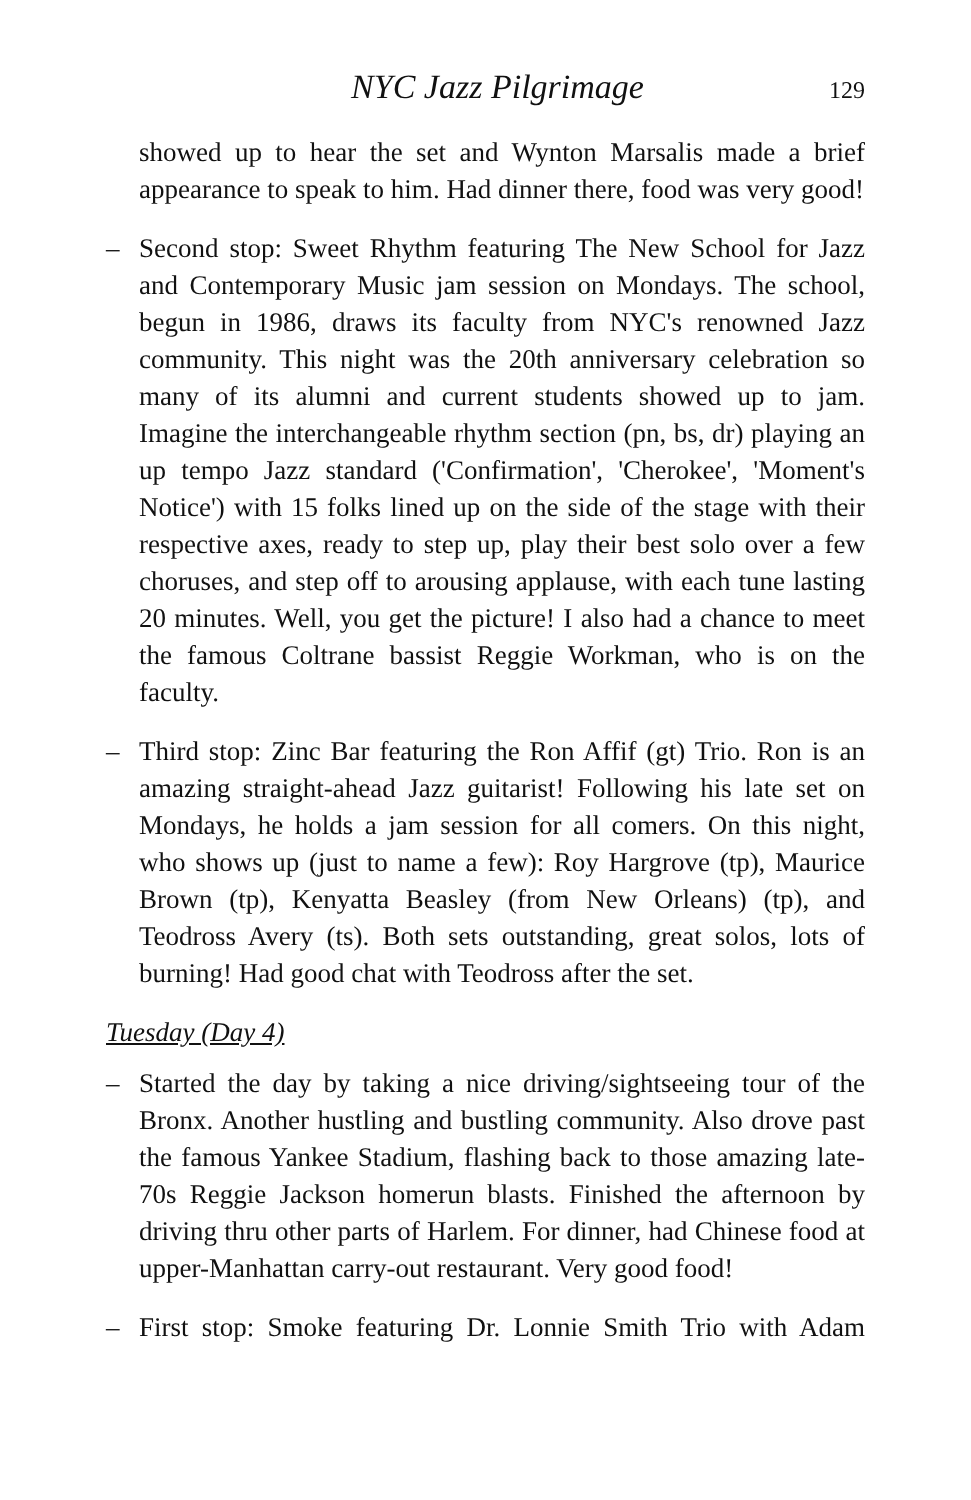NYC Jazz Pilgrimage 129
showed up to hear the set and Wynton Marsalis made a brief appearance to speak to him. Had dinner there, food was very good!
– Second stop: Sweet Rhythm featuring The New School for Jazz and Contemporary Music jam session on Mondays. The school, begun in 1986, draws its faculty from NYC's renowned Jazz community. This night was the 20th anniversary celebration so many of its alumni and current students showed up to jam. Imagine the interchangeable rhythm section (pn, bs, dr) playing an up tempo Jazz standard ('Confirmation', 'Cherokee', 'Moment's Notice') with 15 folks lined up on the side of the stage with their respective axes, ready to step up, play their best solo over a few choruses, and step off to arousing applause, with each tune lasting 20 minutes. Well, you get the picture! I also had a chance to meet the famous Coltrane bassist Reggie Workman, who is on the faculty.
– Third stop: Zinc Bar featuring the Ron Affif (gt) Trio. Ron is an amazing straight-ahead Jazz guitarist! Following his late set on Mondays, he holds a jam session for all comers. On this night, who shows up (just to name a few): Roy Hargrove (tp), Maurice Brown (tp), Kenyatta Beasley (from New Orleans) (tp), and Teodross Avery (ts). Both sets outstanding, great solos, lots of burning! Had good chat with Teodross after the set.
Tuesday (Day 4)
– Started the day by taking a nice driving/sightseeing tour of the Bronx. Another hustling and bustling community. Also drove past the famous Yankee Stadium, flashing back to those amazing late-70s Reggie Jackson homerun blasts. Finished the afternoon by driving thru other parts of Harlem. For dinner, had Chinese food at upper-Manhattan carry-out restaurant. Very good food!
– First stop: Smoke featuring Dr. Lonnie Smith Trio with Adam